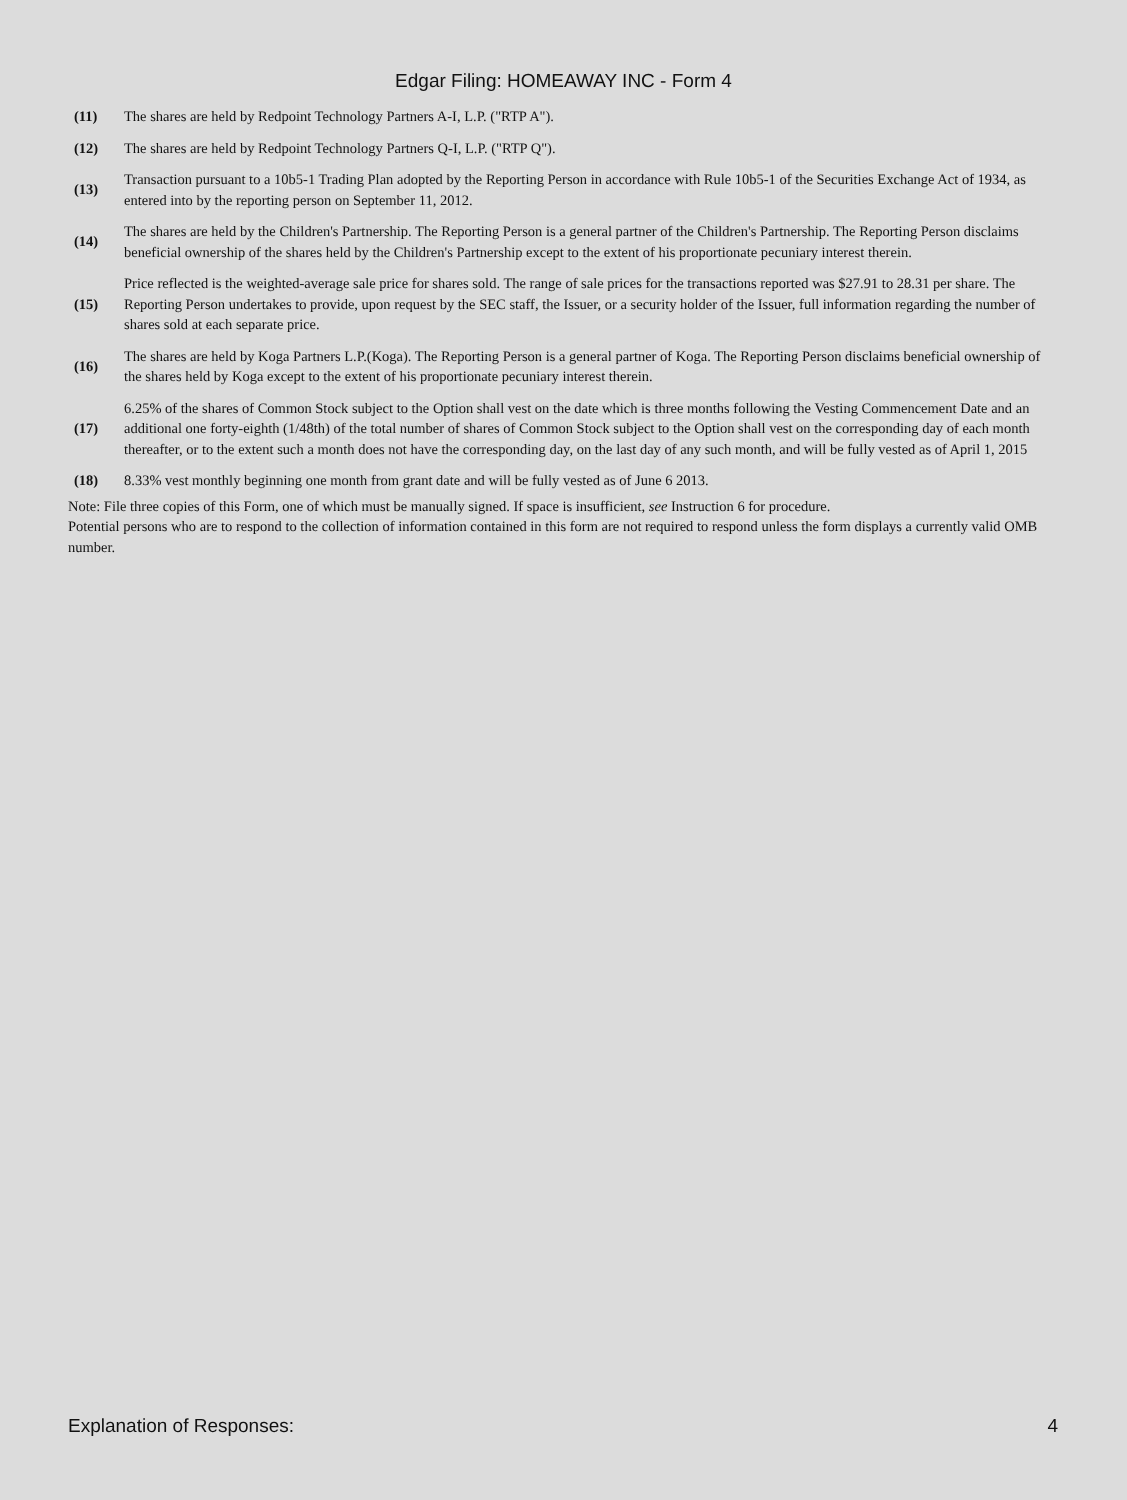Edgar Filing: HOMEAWAY INC - Form 4
| (11) | The shares are held by Redpoint Technology Partners A-I, L.P. ("RTP A"). |
| (12) | The shares are held by Redpoint Technology Partners Q-I, L.P. ("RTP Q"). |
| (13) | Transaction pursuant to a 10b5-1 Trading Plan adopted by the Reporting Person in accordance with Rule 10b5-1 of the Securities Exchange Act of 1934, as entered into by the reporting person on September 11, 2012. |
| (14) | The shares are held by the Children's Partnership. The Reporting Person is a general partner of the Children's Partnership. The Reporting Person disclaims beneficial ownership of the shares held by the Children's Partnership except to the extent of his proportionate pecuniary interest therein. |
| (15) | Price reflected is the weighted-average sale price for shares sold. The range of sale prices for the transactions reported was $27.91 to 28.31 per share. The Reporting Person undertakes to provide, upon request by the SEC staff, the Issuer, or a security holder of the Issuer, full information regarding the number of shares sold at each separate price. |
| (16) | The shares are held by Koga Partners L.P.(Koga). The Reporting Person is a general partner of Koga. The Reporting Person disclaims beneficial ownership of the shares held by Koga except to the extent of his proportionate pecuniary interest therein. |
| (17) | 6.25% of the shares of Common Stock subject to the Option shall vest on the date which is three months following the Vesting Commencement Date and an additional one forty-eighth (1/48th) of the total number of shares of Common Stock subject to the Option shall vest on the corresponding day of each month thereafter, or to the extent such a month does not have the corresponding day, on the last day of any such month, and will be fully vested as of April 1, 2015 |
| (18) | 8.33% vest monthly beginning one month from grant date and will be fully vested as of June 6 2013. |
Note: File three copies of this Form, one of which must be manually signed. If space is insufficient, see Instruction 6 for procedure.
Potential persons who are to respond to the collection of information contained in this form are not required to respond unless the form displays a currently valid OMB number.
Explanation of Responses: 4